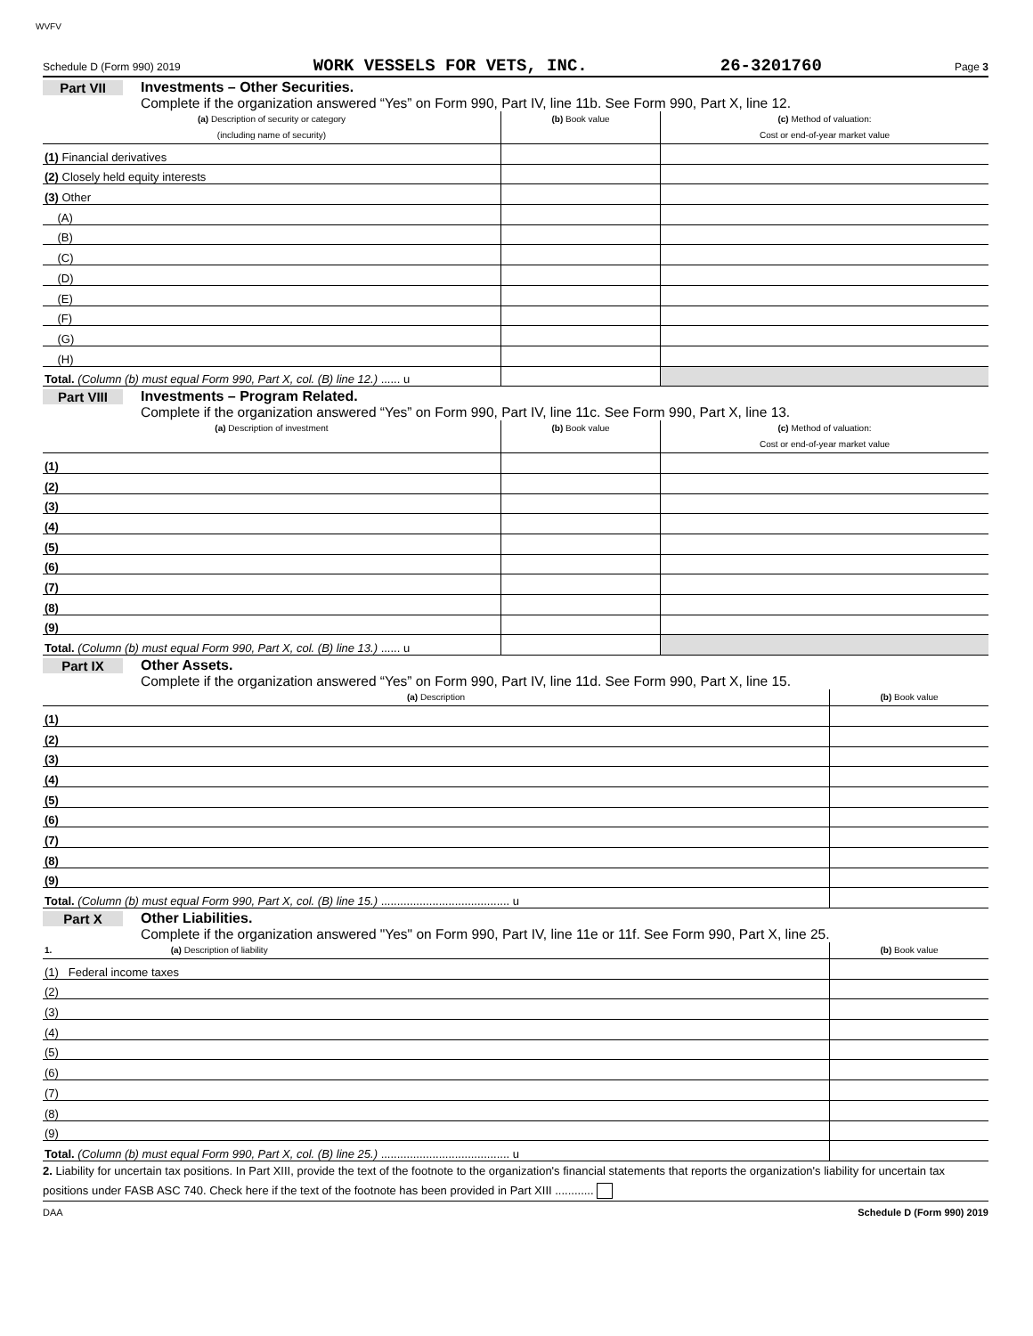WVFV
Schedule D (Form 990) 2019 WORK VESSELS FOR VETS, INC. 26-3201760 Page 3
Part VII Investments – Other Securities.
Complete if the organization answered “Yes” on Form 990, Part IV, line 11b. See Form 990, Part X, line 12.
| (a) Description of security or category (including name of security) | (b) Book value | (c) Method of valuation: Cost or end-of-year market value |
| --- | --- | --- |
| (1) Financial derivatives | | |
| (2) Closely held equity interests | | |
| (3) Other | | |
| (A) | | |
| (B) | | |
| (C) | | |
| (D) | | |
| (E) | | |
| (F) | | |
| (G) | | |
| (H) | | |
| Total. (Column (b) must equal Form 990, Part X, col. (B) line 12.) ...... u | | |
Part VIII Investments – Program Related.
Complete if the organization answered “Yes” on Form 990, Part IV, line 11c. See Form 990, Part X, line 13.
| (a) Description of investment | (b) Book value | (c) Method of valuation: Cost or end-of-year market value |
| --- | --- | --- |
| (1) | | |
| (2) | | |
| (3) | | |
| (4) | | |
| (5) | | |
| (6) | | |
| (7) | | |
| (8) | | |
| (9) | | |
| Total. (Column (b) must equal Form 990, Part X, col. (B) line 13.) ...... u | | |
Part IX Other Assets.
Complete if the organization answered “Yes” on Form 990, Part IV, line 11d. See Form 990, Part X, line 15.
| (a) Description | (b) Book value |
| --- | --- |
| (1) | |
| (2) | |
| (3) | |
| (4) | |
| (5) | |
| (6) | |
| (7) | |
| (8) | |
| (9) | |
| Total. (Column (b) must equal Form 990, Part X, col. (B) line 15.) ........................................ u | |
Part X Other Liabilities.
Complete if the organization answered "Yes" on Form 990, Part IV, line 11e or 11f. See Form 990, Part X, line 25.
| 1. (a) Description of liability | (b) Book value |
| --- | --- |
| (1) Federal income taxes | |
| (2) | |
| (3) | |
| (4) | |
| (5) | |
| (6) | |
| (7) | |
| (8) | |
| (9) | |
| Total. (Column (b) must equal Form 990, Part X, col. (B) line 25.) ........................................ u | |
2. Liability for uncertain tax positions. In Part XIII, provide the text of the footnote to the organization's financial statements that reports the organization's liability for uncertain tax positions under FASB ASC 740. Check here if the text of the footnote has been provided in Part XIII ............
DAA Schedule D (Form 990) 2019